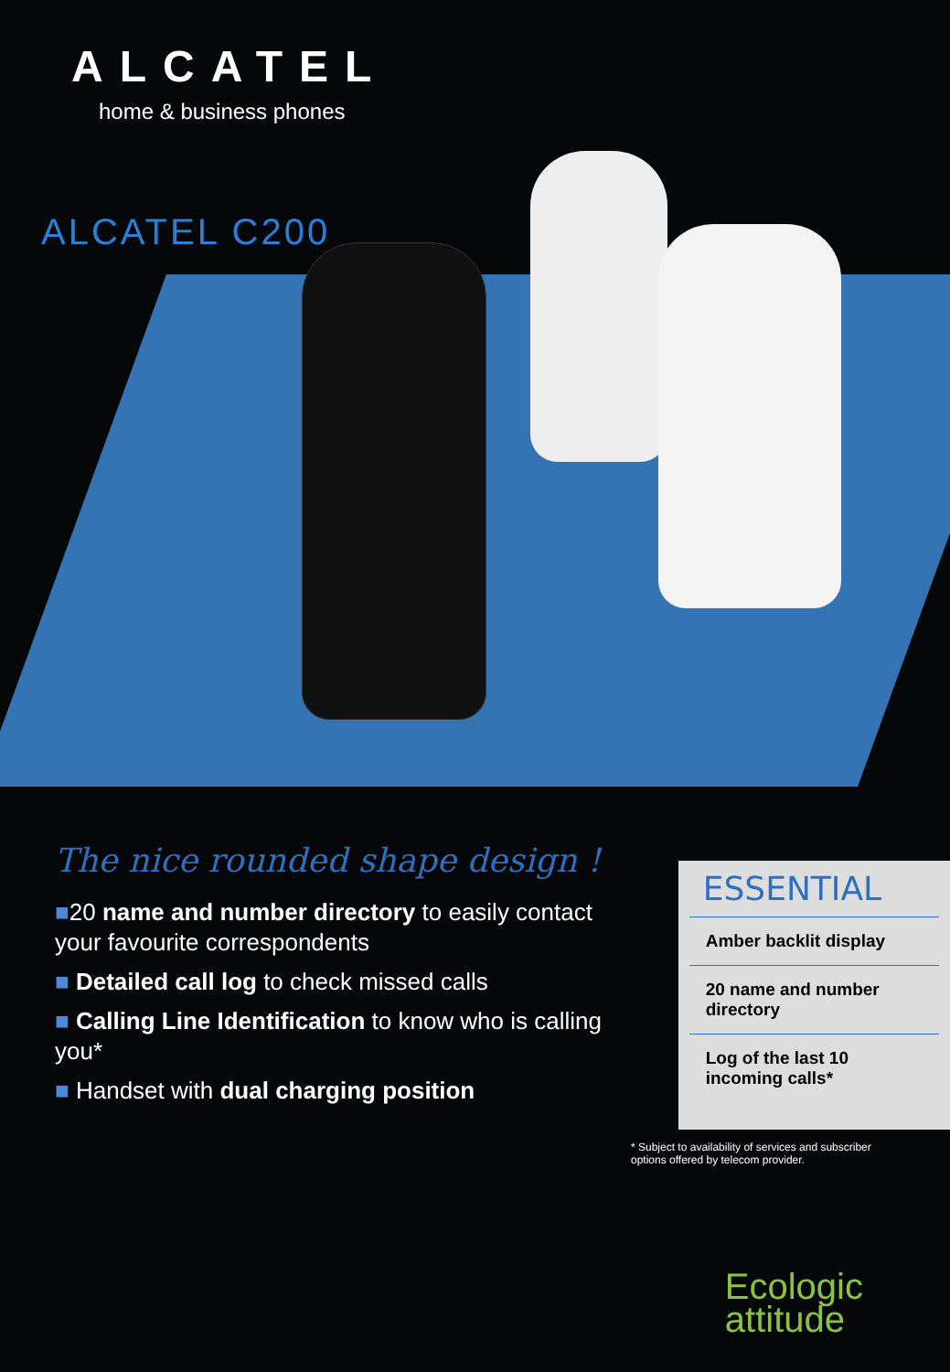ALCATEL
home & business phones
ALCATEL C200
The nice rounded shape design !
■20 name and number directory to easily contact your favourite correspondents
■ Detailed call log to check missed calls
■ Calling Line Identification to know who is calling you*
■ Handset with dual charging position
ESSENTIAL
Amber backlit display
20 name and number directory
Log of the last 10 incoming calls*
* Subject to availability of services and subscriber options offered by telecom provider.
Ecologic
attitude